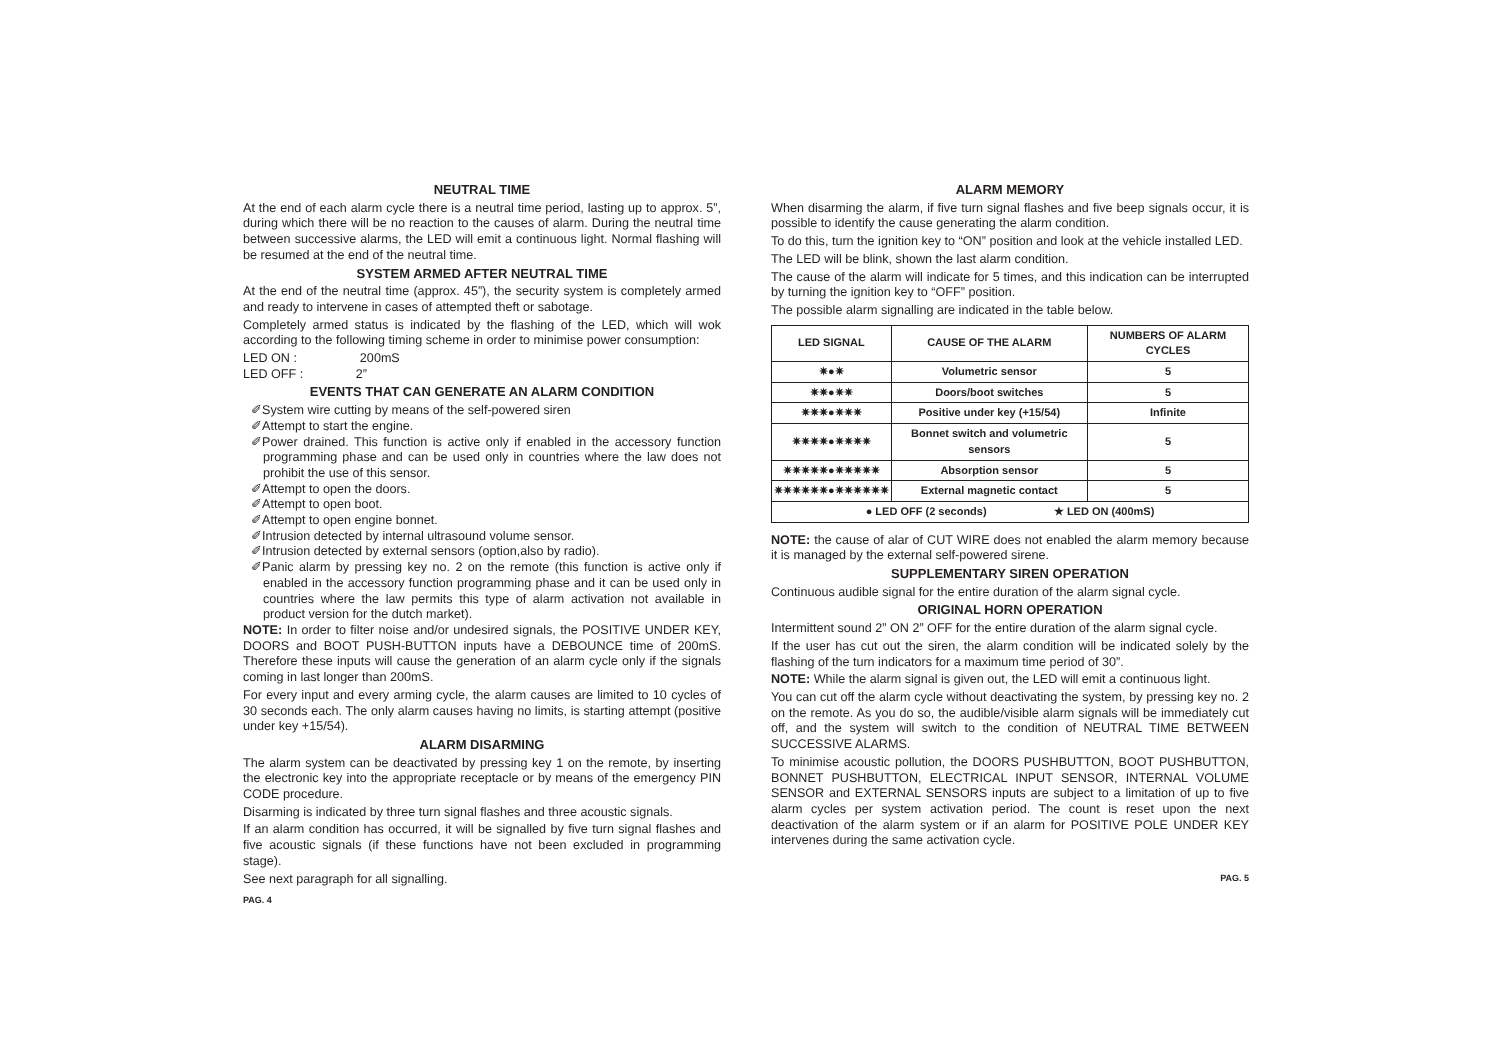NEUTRAL TIME
At the end of each alarm cycle there is a neutral time period, lasting up to approx. 5”, during which there will be no reaction to the causes of alarm. During the neutral time between successive alarms, the LED will emit a continuous light. Normal flashing will be resumed at the end of the neutral time.
SYSTEM ARMED AFTER NEUTRAL TIME
At the end of the neutral time (approx. 45”), the security system is completely armed and ready to intervene in cases of attempted theft or sabotage.
Completely armed status is indicated by the flashing of the LED, which will wok according to the following timing scheme in order to minimise power consumption:
LED ON : 200mS
LED OFF : 2”
EVENTS THAT CAN GENERATE AN ALARM CONDITION
✐System wire cutting by means of the self-powered siren
✐Attempt to start the engine.
✐Power drained. This function is active only if enabled in the accessory function programming phase and can be used only in countries where the law does not prohibit the use of this sensor.
✐Attempt to open the doors.
✐Attempt to open boot.
✐Attempt to open engine bonnet.
✐Intrusion detected by internal ultrasound volume sensor.
✐Intrusion detected by external sensors (option,also by radio).
✐Panic alarm by pressing key no. 2 on the remote (this function is active only if enabled in the accessory function programming phase and it can be used only in countries where the law permits this type of alarm activation not available in product version for the dutch market).
NOTE: In order to filter noise and/or undesired signals, the POSITIVE UNDER KEY, DOORS and BOOT PUSH-BUTTON inputs have a DEBOUNCE time of 200mS. Therefore these inputs will cause the generation of an alarm cycle only if the signals coming in last longer than 200mS.
For every input and every arming cycle, the alarm causes are limited to 10 cycles of 30 seconds each. The only alarm causes having no limits, is starting attempt (positive under key +15/54).
ALARM DISARMING
The alarm system can be deactivated by pressing key 1 on the remote, by inserting the electronic key into the appropriate receptacle or by means of the emergency PIN CODE procedure.
Disarming is indicated by three turn signal flashes and three acoustic signals.
If an alarm condition has occurred, it will be signalled by five turn signal flashes and five acoustic signals (if these functions have not been excluded in programming stage).
See next paragraph for all signalling.
PAG. 4
ALARM MEMORY
When disarming the alarm, if five turn signal flashes and five beep signals occur, it is possible to identify the cause generating the alarm condition.
To do this, turn the ignition key to “ON” position and look at the vehicle installed LED.
The LED will be blink, shown the last alarm condition.
The cause of the alarm will indicate for 5 times, and this indication can be interrupted by turning the ignition key to “OFF” position.
The possible alarm signalling are indicated in the table below.
| LED SIGNAL | CAUSE OF THE ALARM | NUMBERS OF ALARM CYCLES |
| --- | --- | --- |
| ✷●✷ | Volumetric sensor | 5 |
| ✷✷●✷✷ | Doors/boot switches | 5 |
| ✷✷✷●✷✷✷ | Positive under key (+15/54) | Infinite |
| ✷✷✷✷●✷✷✷✷ | Bonnet switch and volumetric sensors | 5 |
| ✷✷✷✷✷●✷✷✷✷✷ | Absorption sensor | 5 |
| ✷✷✷✷✷✷●✷✷✷✷✷✷ | External magnetic contact | 5 |
| ● LED OFF (2 seconds) ★ LED ON (400mS) | | |
NOTE: the cause of alar of CUT WIRE does not enabled the alarm memory because it is managed by the external self-powered sirene.
SUPPLEMENTARY SIREN OPERATION
Continuous audible signal for the entire duration of the alarm signal cycle.
ORIGINAL HORN OPERATION
Intermittent sound 2” ON 2” OFF for the entire duration of the alarm signal cycle.
If the user has cut out the siren, the alarm condition will be indicated solely by the flashing of the turn indicators for a maximum time period of 30”.
NOTE: While the alarm signal is given out, the LED will emit a continuous light.
You can cut off the alarm cycle without deactivating the system, by pressing key no. 2 on the remote. As you do so, the audible/visible alarm signals will be immediately cut off, and the system will switch to the condition of NEUTRAL TIME BETWEEN SUCCESSIVE ALARMS.
To minimise acoustic pollution, the DOORS PUSHBUTTON, BOOT PUSHBUTTON, BONNET PUSHBUTTON, ELECTRICAL INPUT SENSOR, INTERNAL VOLUME SENSOR and EXTERNAL SENSORS inputs are subject to a limitation of up to five alarm cycles per system activation period. The count is reset upon the next deactivation of the alarm system or if an alarm for POSITIVE POLE UNDER KEY intervenes during the same activation cycle.
PAG. 5